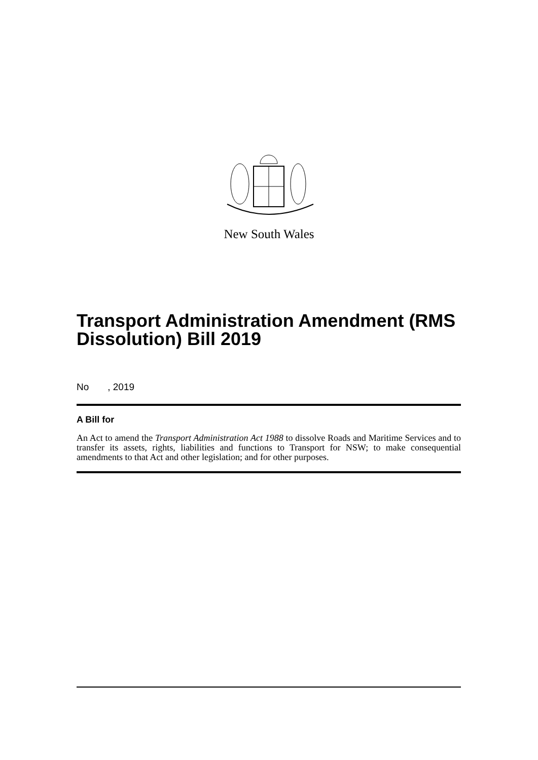New South Wales
Transport Administration Amendment (RMS Dissolution) Bill 2019
No , 2019
A Bill for
An Act to amend the Transport Administration Act 1988 to dissolve Roads and Maritime Services and to transfer its assets, rights, liabilities and functions to Transport for NSW; to make consequential amendments to that Act and other legislation; and for other purposes.